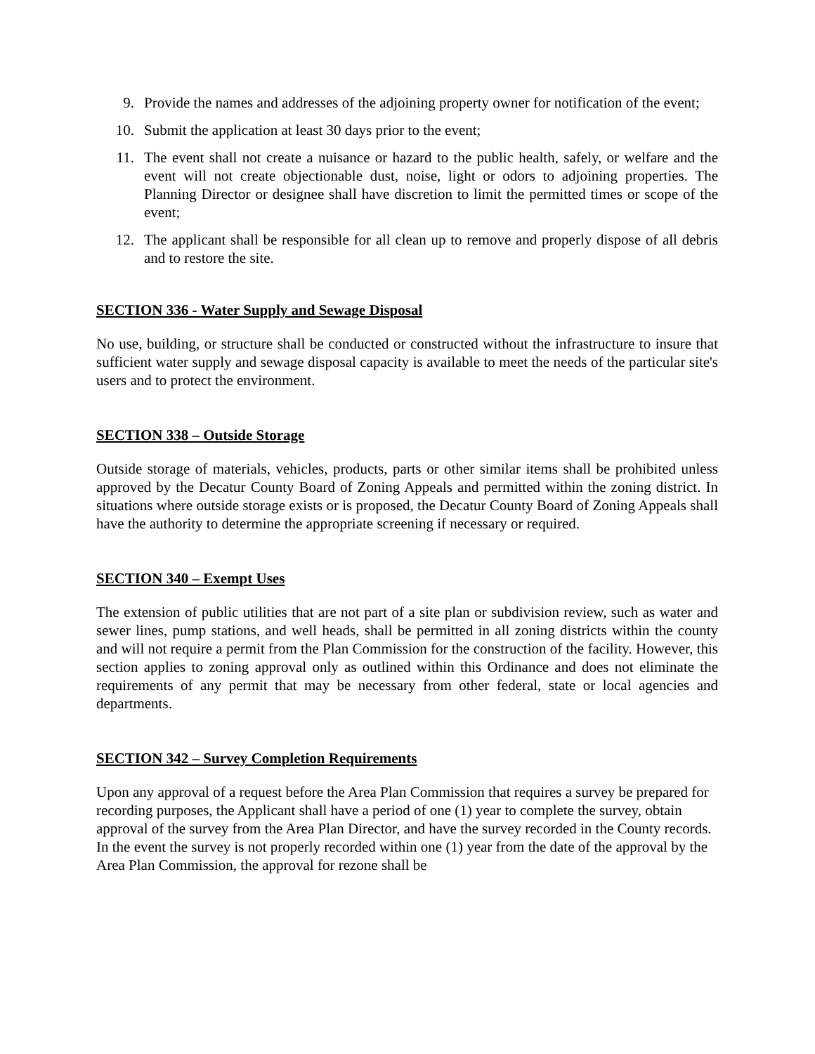9. Provide the names and addresses of the adjoining property owner for notification of the event;
10. Submit the application at least 30 days prior to the event;
11. The event shall not create a nuisance or hazard to the public health, safely, or welfare and the event will not create objectionable dust, noise, light or odors to adjoining properties. The Planning Director or designee shall have discretion to limit the permitted times or scope of the event;
12. The applicant shall be responsible for all clean up to remove and properly dispose of all debris and to restore the site.
SECTION 336 - Water Supply and Sewage Disposal
No use, building, or structure shall be conducted or constructed without the infrastructure to insure that sufficient water supply and sewage disposal capacity is available to meet the needs of the particular site's users and to protect the environment.
SECTION 338 – Outside Storage
Outside storage of materials, vehicles, products, parts or other similar items shall be prohibited unless approved by the Decatur County Board of Zoning Appeals and permitted within the zoning district. In situations where outside storage exists or is proposed, the Decatur County Board of Zoning Appeals shall have the authority to determine the appropriate screening if necessary or required.
SECTION 340 – Exempt Uses
The extension of public utilities that are not part of a site plan or subdivision review, such as water and sewer lines, pump stations, and well heads, shall be permitted in all zoning districts within the county and will not require a permit from the Plan Commission for the construction of the facility. However, this section applies to zoning approval only as outlined within this Ordinance and does not eliminate the requirements of any permit that may be necessary from other federal, state or local agencies and departments.
SECTION 342 – Survey Completion Requirements
Upon any approval of a request before the Area Plan Commission that requires a survey be prepared for recording purposes, the Applicant shall have a period of one (1) year to complete the survey, obtain approval of the survey from the Area Plan Director, and have the survey recorded in the County records. In the event the survey is not properly recorded within one (1) year from the date of the approval by the Area Plan Commission, the approval for rezone shall be